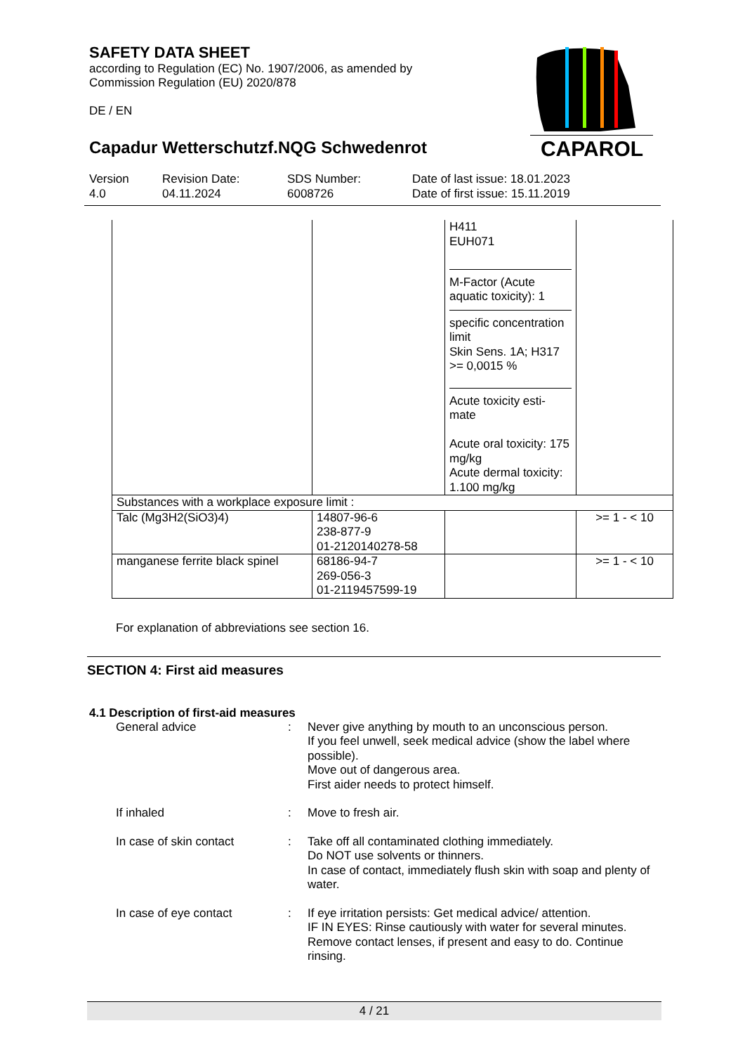SAFETY DATA SHEET
according to Regulation (EC) No. 1907/2006, as amended by
Commission Regulation (EU) 2020/878
DE / EN
CAPAROL
Capadur Wetterschutzf.NQG Schwedenrot
Version
4.0
Revision Date:
04.11.2024
SDS Number:
6008726
Date of last issue: 18.01.2023
Date of first issue: 15.11.2019
| | | H411 EUH071 M-Factor (Acute aquatic toxicity): 1 specific concentration limit Skin Sens. 1A; H317 >= 0,0015 % Acute toxicity esti- mate Acute oral toxicity: 175 mg/kg Acute dermal toxicity: 1.100 mg/kg | |
| Substances with a workplace exposure limit : | | | |
| Talc (Mg3H2(SiO3)4) | 14807-96-6 238-877-9 01-2120140278-58 | | >= 1 - < 10 |
| manganese ferrite black spinel | 68186-94-7 269-056-3 01-2119457599-19 | | >= 1 - < 10 |
For explanation of abbreviations see section 16.
SECTION 4: First aid measures
4.1 Description of first-aid measures
General advice : Never give anything by mouth to an unconscious person.
If you feel unwell, seek medical advice (show the label where possible).
Move out of dangerous area.
First aider needs to protect himself.
If inhaled : Move to fresh air.
In case of skin contact : Take off all contaminated clothing immediately.
Do NOT use solvents or thinners.
In case of contact, immediately flush skin with soap and plenty of water.
In case of eye contact : If eye irritation persists: Get medical advice/ attention.
IF IN EYES: Rinse cautiously with water for several minutes. Remove contact lenses, if present and easy to do. Continue rinsing.
4 / 21